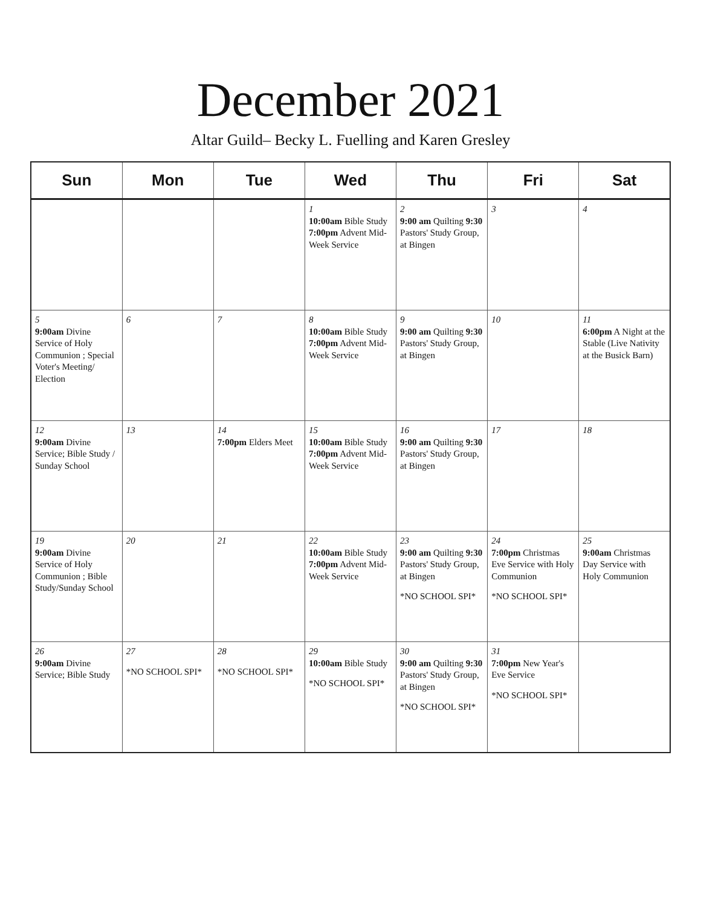December 2021
Altar Guild– Becky L. Fuelling and Karen Gresley
| Sun | Mon | Tue | Wed | Thu | Fri | Sat |
| --- | --- | --- | --- | --- | --- | --- |
| | | | 1 10:00am Bible Study 7:00pm Advent Mid-Week Service | 2 9:00 am Quilting 9:30 Pastors' Study Group, at Bingen | 3 | 4 |
| 5 9:00am Divine Service of Holy Communion ; Special Voter's Meeting/ Election | 6 | 7 | 8 10:00am Bible Study 7:00pm Advent Mid-Week Service | 9 9:00 am Quilting 9:30 Pastors' Study Group, at Bingen | 10 | 11 6:00pm A Night at the Stable (Live Nativity at the Busick Barn) |
| 12 9:00am Divine Service; Bible Study / Sunday School | 13 | 14 7:00pm Elders Meet | 15 10:00am Bible Study 7:00pm Advent Mid-Week Service | 16 9:00 am Quilting 9:30 Pastors' Study Group, at Bingen | 17 | 18 |
| 19 9:00am Divine Service of Holy Communion ; Bible Study/Sunday School | 20 | 21 | 22 10:00am Bible Study 7:00pm Advent Mid-Week Service | 23 9:00 am Quilting 9:30 Pastors' Study Group, at Bingen *NO SCHOOL SPI* | 24 7:00pm Christmas Eve Service with Holy Communion *NO SCHOOL SPI* | 25 9:00am Christmas Day Service with Holy Communion |
| 26 9:00am Divine Service; Bible Study | 27 *NO SCHOOL SPI* | 28 *NO SCHOOL SPI* | 29 10:00am Bible Study *NO SCHOOL SPI* | 30 9:00 am Quilting 9:30 Pastors' Study Group, at Bingen *NO SCHOOL SPI* | 31 7:00pm New Year's Eve Service *NO SCHOOL SPI* | |